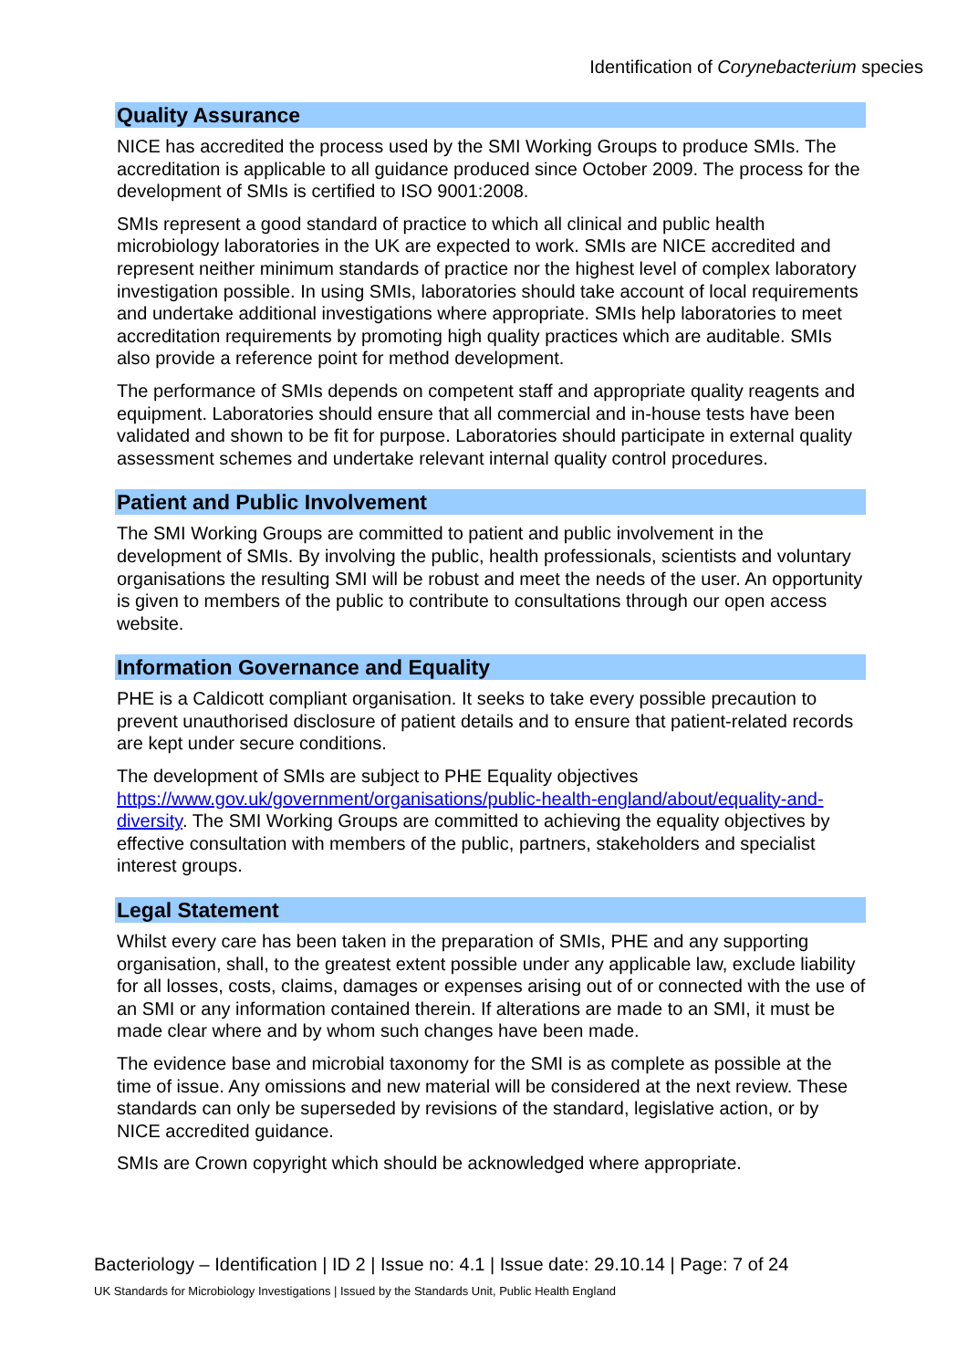Identification of Corynebacterium species
Quality Assurance
NICE has accredited the process used by the SMI Working Groups to produce SMIs. The accreditation is applicable to all guidance produced since October 2009. The process for the development of SMIs is certified to ISO 9001:2008.
SMIs represent a good standard of practice to which all clinical and public health microbiology laboratories in the UK are expected to work. SMIs are NICE accredited and represent neither minimum standards of practice nor the highest level of complex laboratory investigation possible. In using SMIs, laboratories should take account of local requirements and undertake additional investigations where appropriate. SMIs help laboratories to meet accreditation requirements by promoting high quality practices which are auditable. SMIs also provide a reference point for method development.
The performance of SMIs depends on competent staff and appropriate quality reagents and equipment. Laboratories should ensure that all commercial and in-house tests have been validated and shown to be fit for purpose. Laboratories should participate in external quality assessment schemes and undertake relevant internal quality control procedures.
Patient and Public Involvement
The SMI Working Groups are committed to patient and public involvement in the development of SMIs. By involving the public, health professionals, scientists and voluntary organisations the resulting SMI will be robust and meet the needs of the user. An opportunity is given to members of the public to contribute to consultations through our open access website.
Information Governance and Equality
PHE is a Caldicott compliant organisation. It seeks to take every possible precaution to prevent unauthorised disclosure of patient details and to ensure that patient-related records are kept under secure conditions.
The development of SMIs are subject to PHE Equality objectives https://www.gov.uk/government/organisations/public-health-england/about/equality-and-diversity. The SMI Working Groups are committed to achieving the equality objectives by effective consultation with members of the public, partners, stakeholders and specialist interest groups.
Legal Statement
Whilst every care has been taken in the preparation of SMIs, PHE and any supporting organisation, shall, to the greatest extent possible under any applicable law, exclude liability for all losses, costs, claims, damages or expenses arising out of or connected with the use of an SMI or any information contained therein. If alterations are made to an SMI, it must be made clear where and by whom such changes have been made.
The evidence base and microbial taxonomy for the SMI is as complete as possible at the time of issue. Any omissions and new material will be considered at the next review. These standards can only be superseded by revisions of the standard, legislative action, or by NICE accredited guidance.
SMIs are Crown copyright which should be acknowledged where appropriate.
Bacteriology – Identification | ID 2 | Issue no: 4.1 | Issue date: 29.10.14 | Page: 7 of 24
UK Standards for Microbiology Investigations | Issued by the Standards Unit, Public Health England